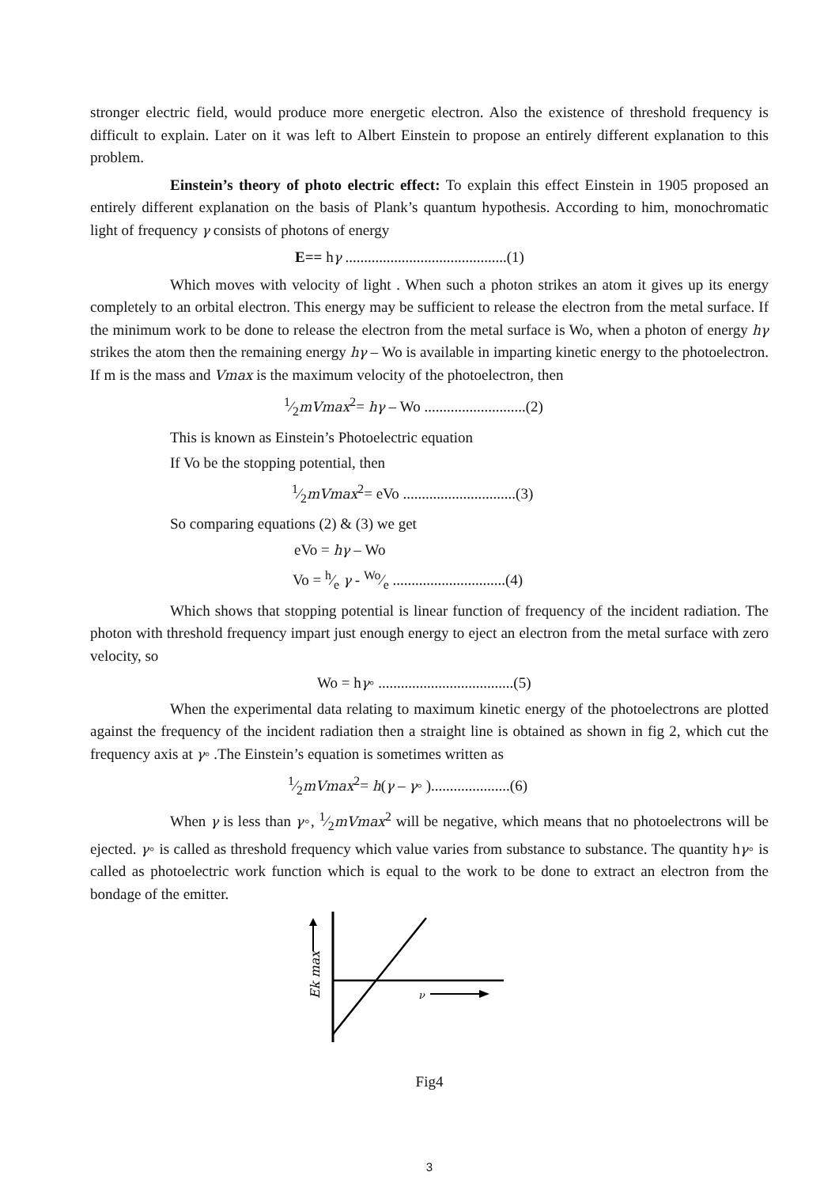stronger electric field, would produce more energetic electron. Also the existence of threshold frequency is difficult to explain. Later on it was left to Albert Einstein to propose an entirely different explanation to this problem.
Einstein’s theory of photo electric effect: To explain this effect Einstein in 1905 proposed an entirely different explanation on the basis of Plank’s quantum hypothesis. According to him, monochromatic light of frequency γ consists of photons of energy
E== hγ ...........................................(1)
Which moves with velocity of light . When such a photon strikes an atom it gives up its energy completely to an orbital electron. This energy may be sufficient to release the electron from the metal surface. If the minimum work to be done to release the electron from the metal surface is Wo, when a photon of energy hγ strikes the atom then the remaining energy hγ – Wo is available in imparting kinetic energy to the photoelectron. If m is the mass and Vmax is the maximum velocity of the photoelectron, then
1⁄2mVmax<sup>2</sup>= hγ – Wo ...........................(2)
This is known as Einstein’s Photoelectric equation
If Vo be the stopping potential, then
1⁄2mVmax<sup>2</sup>= eVo ..............................(3)
So comparing equations (2) & (3) we get
eVo = hγ – Wo
Vo = h⁄e γ - Wo⁄e ..............................(4)
Which shows that stopping potential is linear function of frequency of the incident radiation. The photon with threshold frequency impart just enough energy to eject an electron from the metal surface with zero velocity, so
Wo = hγ◦ ....................................(5)
When the experimental data relating to maximum kinetic energy of the photoelectrons are plotted against the frequency of the incident radiation then a straight line is obtained as shown in fig 2, which cut the frequency axis at γ◦ .The Einstein’s equation is sometimes written as
1⁄2mVmax<sup>2</sup>= h(γ – γ◦ ).....................(6)
When γ is less than γ◦, 1⁄2mVmax<sup>2</sup> will be negative, which means that no photoelectrons will be ejected. γ◦ is called as threshold frequency which value varies from substance to substance. The quantity hγ◦ is called as photoelectric work function which is equal to the work to be done to extract an electron from the bondage of the emitter.
Ek max
ν
Fig4
3